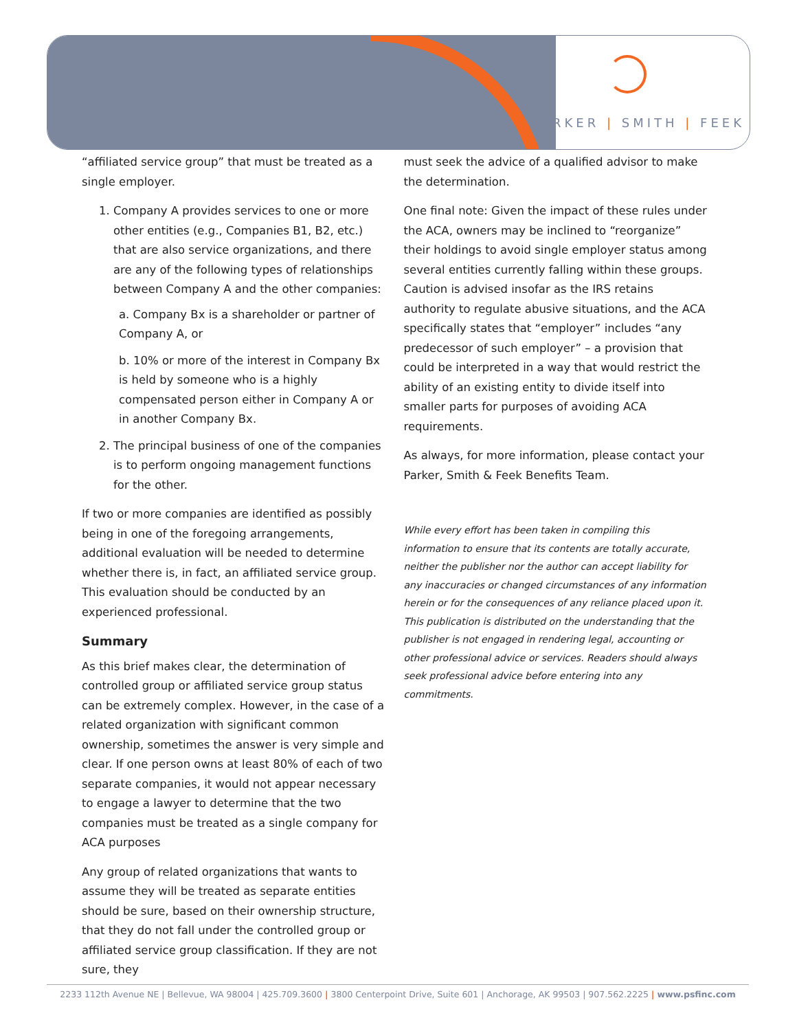PARKER | SMITH | FEEK
“affiliated service group” that must be treated as a single employer.
1. Company A provides services to one or more other entities (e.g., Companies B1, B2, etc.) that are also service organizations, and there are any of the following types of relationships between Company A and the other companies:
a. Company Bx is a shareholder or partner of Company A, or
b. 10% or more of the interest in Company Bx is held by someone who is a highly compensated person either in Company A or in another Company Bx.
2. The principal business of one of the companies is to perform ongoing management functions for the other.
If two or more companies are identified as possibly being in one of the foregoing arrangements, additional evaluation will be needed to determine whether there is, in fact, an affiliated service group. This evaluation should be conducted by an experienced professional.
Summary
As this brief makes clear, the determination of controlled group or affiliated service group status can be extremely complex. However, in the case of a related organization with significant common ownership, sometimes the answer is very simple and clear. If one person owns at least 80% of each of two separate companies, it would not appear necessary to engage a lawyer to determine that the two companies must be treated as a single company for ACA purposes
Any group of related organizations that wants to assume they will be treated as separate entities should be sure, based on their ownership structure, that they do not fall under the controlled group or affiliated service group classification. If they are not sure, they
must seek the advice of a qualified advisor to make the determination.
One final note: Given the impact of these rules under the ACA, owners may be inclined to “reorganize” their holdings to avoid single employer status among several entities currently falling within these groups. Caution is advised insofar as the IRS retains authority to regulate abusive situations, and the ACA specifically states that “employer” includes “any predecessor of such employer” – a provision that could be interpreted in a way that would restrict the ability of an existing entity to divide itself into smaller parts for purposes of avoiding ACA requirements.
As always, for more information, please contact your Parker, Smith & Feek Benefits Team.
While every effort has been taken in compiling this information to ensure that its contents are totally accurate, neither the publisher nor the author can accept liability for any inaccuracies or changed circumstances of any information herein or for the consequences of any reliance placed upon it. This publication is distributed on the understanding that the publisher is not engaged in rendering legal, accounting or other professional advice or services. Readers should always seek professional advice before entering into any commitments.
2233 112th Avenue NE | Bellevue, WA 98004 | 425.709.3600 | 3800 Centerpoint Drive, Suite 601 | Anchorage, AK 99503 | 907.562.2225 | www.psfinc.com